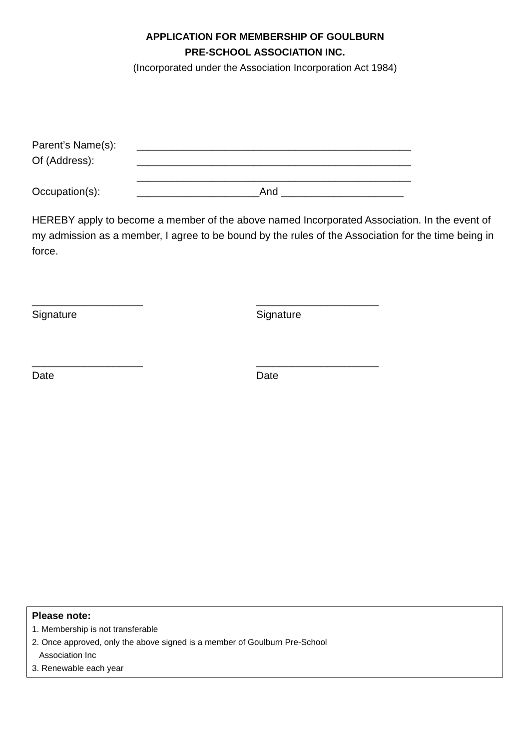APPLICATION FOR MEMBERSHIP OF GOULBURN
PRE-SCHOOL ASSOCIATION INC.
(Incorporated under the Association Incorporation Act 1984)
Parent’s Name(s): _______________________________________________
Of (Address): _______________________________________________
_______________________________________________
Occupation(s): _____________________And _____________________
HEREBY apply to become a member of the above named Incorporated Association. In the event of my admission as a member, I agree to be bound by the rules of the Association for the time being in force.
___________________
Signature
_____________________
Signature
___________________
Date
_____________________
Date
Please note:
1. Membership is not transferable
2. Once approved, only the above signed is a member of Goulburn Pre-School
Association Inc
3. Renewable each year